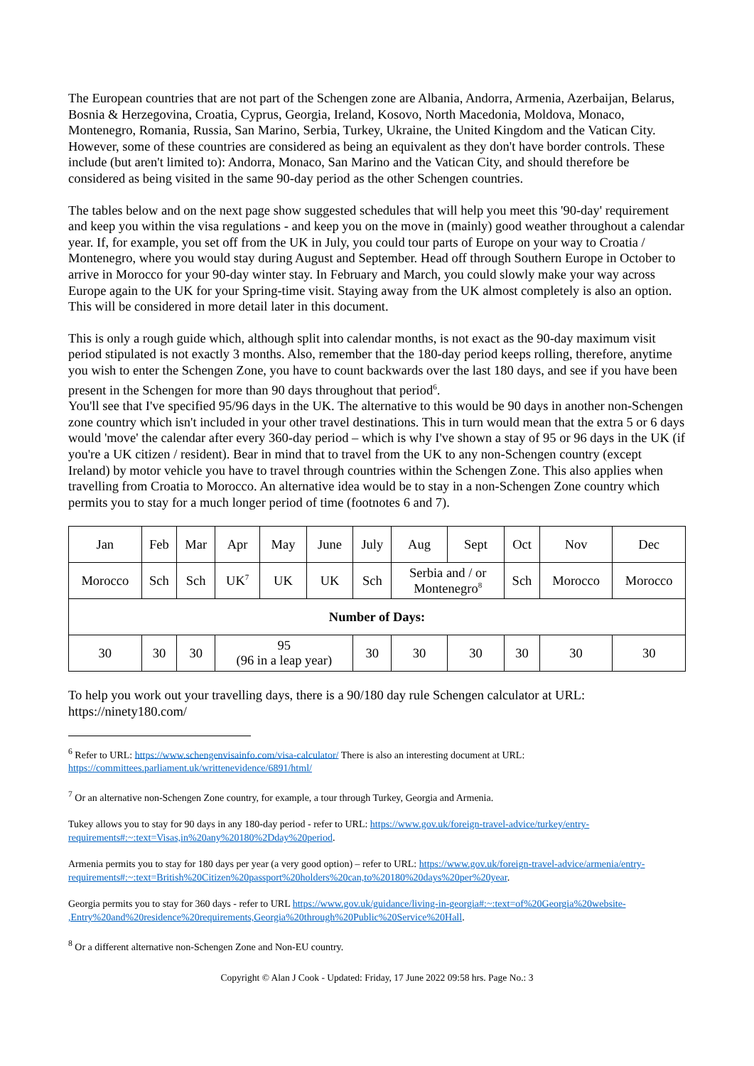The European countries that are not part of the Schengen zone are Albania, Andorra, Armenia, Azerbaijan, Belarus, Bosnia & Herzegovina, Croatia, Cyprus, Georgia, Ireland, Kosovo, North Macedonia, Moldova, Monaco, Montenegro, Romania, Russia, San Marino, Serbia, Turkey, Ukraine, the United Kingdom and the Vatican City. However, some of these countries are considered as being an equivalent as they don't have border controls. These include (but aren't limited to): Andorra, Monaco, San Marino and the Vatican City, and should therefore be considered as being visited in the same 90-day period as the other Schengen countries.
The tables below and on the next page show suggested schedules that will help you meet this '90-day' requirement and keep you within the visa regulations - and keep you on the move in (mainly) good weather throughout a calendar year. If, for example, you set off from the UK in July, you could tour parts of Europe on your way to Croatia / Montenegro, where you would stay during August and September. Head off through Southern Europe in October to arrive in Morocco for your 90-day winter stay. In February and March, you could slowly make your way across Europe again to the UK for your Spring-time visit. Staying away from the UK almost completely is also an option. This will be considered in more detail later in this document.
This is only a rough guide which, although split into calendar months, is not exact as the 90-day maximum visit period stipulated is not exactly 3 months. Also, remember that the 180-day period keeps rolling, therefore, anytime you wish to enter the Schengen Zone, you have to count backwards over the last 180 days, and see if you have been present in the Schengen for more than 90 days throughout that period<sup>6</sup>.
You'll see that I've specified 95/96 days in the UK. The alternative to this would be 90 days in another non-Schengen zone country which isn't included in your other travel destinations. This in turn would mean that the extra 5 or 6 days would 'move' the calendar after every 360-day period – which is why I've shown a stay of 95 or 96 days in the UK (if you're a UK citizen / resident). Bear in mind that to travel from the UK to any non-Schengen country (except Ireland) by motor vehicle you have to travel through countries within the Schengen Zone. This also applies when travelling from Croatia to Morocco. An alternative idea would be to stay in a non-Schengen Zone country which permits you to stay for a much longer period of time (footnotes 6 and 7).
| Jan | Feb | Mar | Apr | May | June | July | Aug | Sept | Oct | Nov | Dec |
| Morocco | Sch | Sch | UK<sup>7</sup> | UK | UK | Sch | Serbia and / or Montenegro<sup>8</sup> | | Sch | Morocco | Morocco |
| Number of Days: | | | | | | | | | | | |
| 30 | 30 | 30 | 95 (96 in a leap year) | | | 30 | 30 | 30 | 30 | 30 | 30 |
To help you work out your travelling days, there is a 90/180 day rule Schengen calculator at URL: https://ninety180.com/
<sup>6</sup> Refer to URL: https://www.schengenvisainfo.com/visa-calculator/ There is also an interesting document at URL: https://committees.parliament.uk/writtenevidence/6891/html/
<sup>7</sup> Or an alternative non-Schengen Zone country, for example, a tour through Turkey, Georgia and Armenia.
Tukey allows you to stay for 90 days in any 180-day period - refer to URL: https://www.gov.uk/foreign-travel-advice/turkey/entry-requirements#:~:text=Visas,in%20any%20180%2Dday%20period.
Armenia permits you to stay for 180 days per year (a very good option) – refer to URL: https://www.gov.uk/foreign-travel-advice/armenia/entry-requirements#:~:text=British%20Citizen%20passport%20holders%20can,to%20180%20days%20per%20year.
Georgia permits you to stay for 360 days - refer to URL https://www.gov.uk/guidance/living-in-georgia#:~:text=of%20Georgia%20website-
,Entry%20and%20residence%20requirements,Georgia%20through%20Public%20Service%20Hall.
<sup>8</sup> Or a different alternative non-Schengen Zone and Non-EU country.
Copyright © Alan J Cook - Updated: Friday, 17 June 2022 09:58 hrs. Page No.: 3